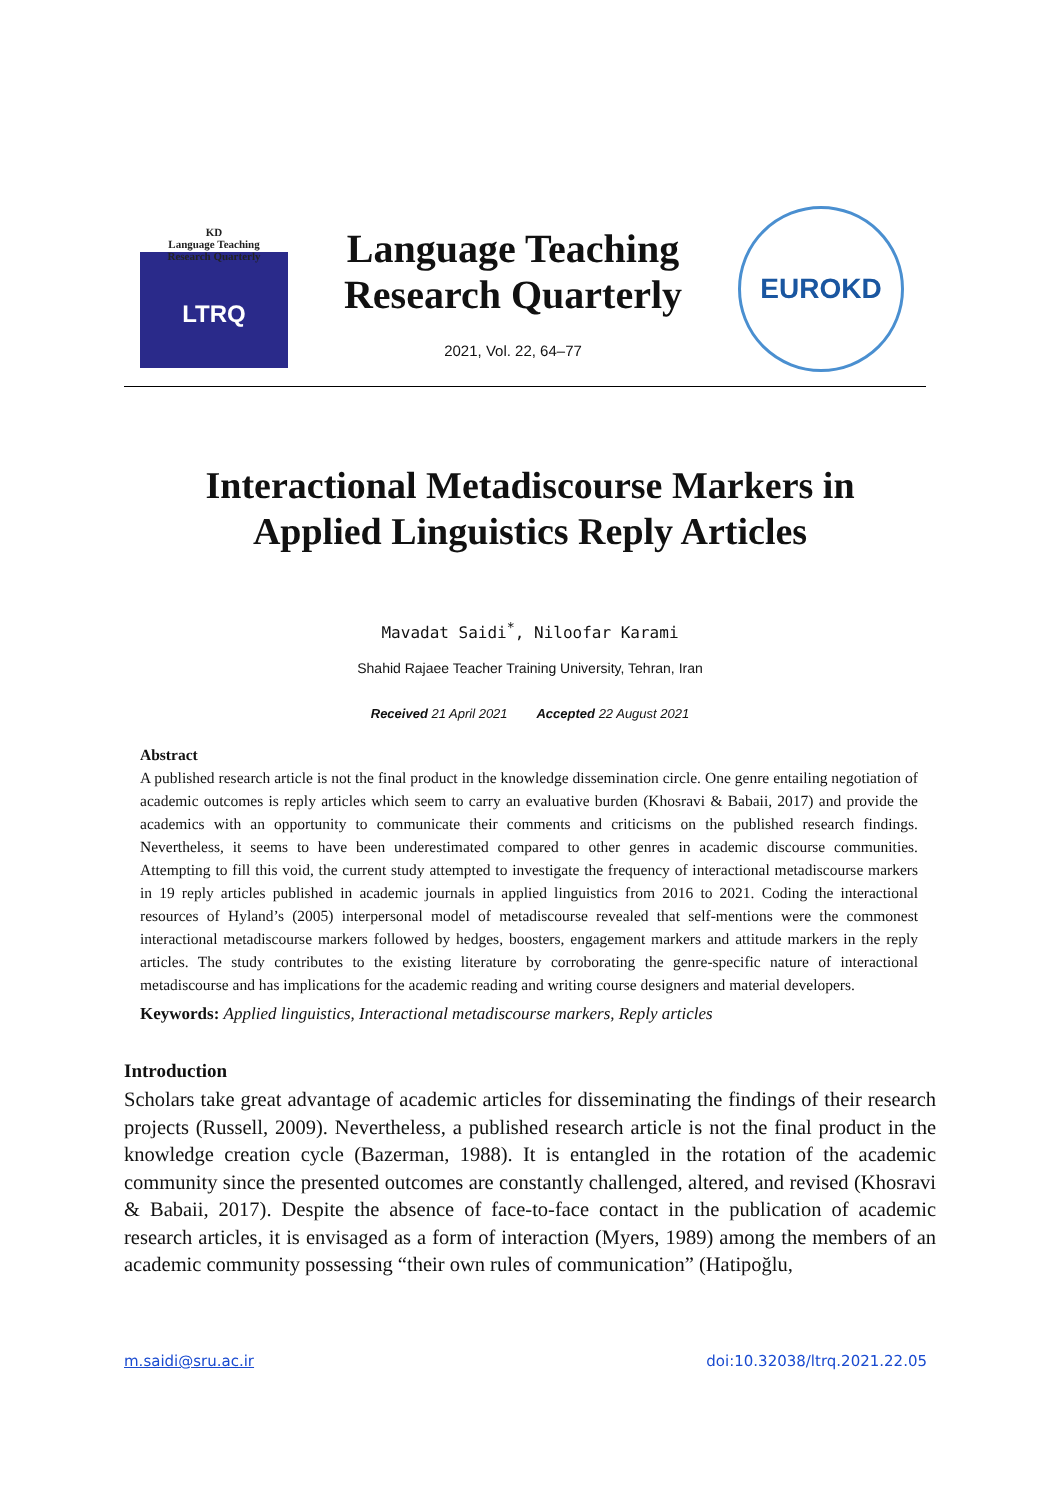KD
Language Teaching
Research Quarterly
LTRQ
Language Teaching Research Quarterly
2021, Vol. 22, 64–77
EUROKD
Interactional Metadiscourse Markers in
Applied Linguistics Reply Articles
Mavadat Saidi<sup>*</sup>, Niloofar Karami
Shahid Rajaee Teacher Training University, Tehran, Iran
Received 21 April 2021 Accepted 22 August 2021
Abstract
A published research article is not the final product in the knowledge dissemination circle. One genre entailing negotiation of academic outcomes is reply articles which seem to carry an evaluative burden (Khosravi & Babaii, 2017) and provide the academics with an opportunity to communicate their comments and criticisms on the published research findings. Nevertheless, it seems to have been underestimated compared to other genres in academic discourse communities. Attempting to fill this void, the current study attempted to investigate the frequency of interactional metadiscourse markers in 19 reply articles published in academic journals in applied linguistics from 2016 to 2021. Coding the interactional resources of Hyland’s (2005) interpersonal model of metadiscourse revealed that self-mentions were the commonest interactional metadiscourse markers followed by hedges, boosters, engagement markers and attitude markers in the reply articles. The study contributes to the existing literature by corroborating the genre-specific nature of interactional metadiscourse and has implications for the academic reading and writing course designers and material developers.
Keywords: Applied linguistics, Interactional metadiscourse markers, Reply articles
Introduction
Scholars take great advantage of academic articles for disseminating the findings of their research projects (Russell, 2009). Nevertheless, a published research article is not the final product in the knowledge creation cycle (Bazerman, 1988). It is entangled in the rotation of the academic community since the presented outcomes are constantly challenged, altered, and revised (Khosravi & Babaii, 2017). Despite the absence of face-to-face contact in the publication of academic research articles, it is envisaged as a form of interaction (Myers, 1989) among the members of an academic community possessing “their own rules of communication” (Hatipoğlu,
m.saidi@sru.ac.ir doi:10.32038/ltrq.2021.22.05